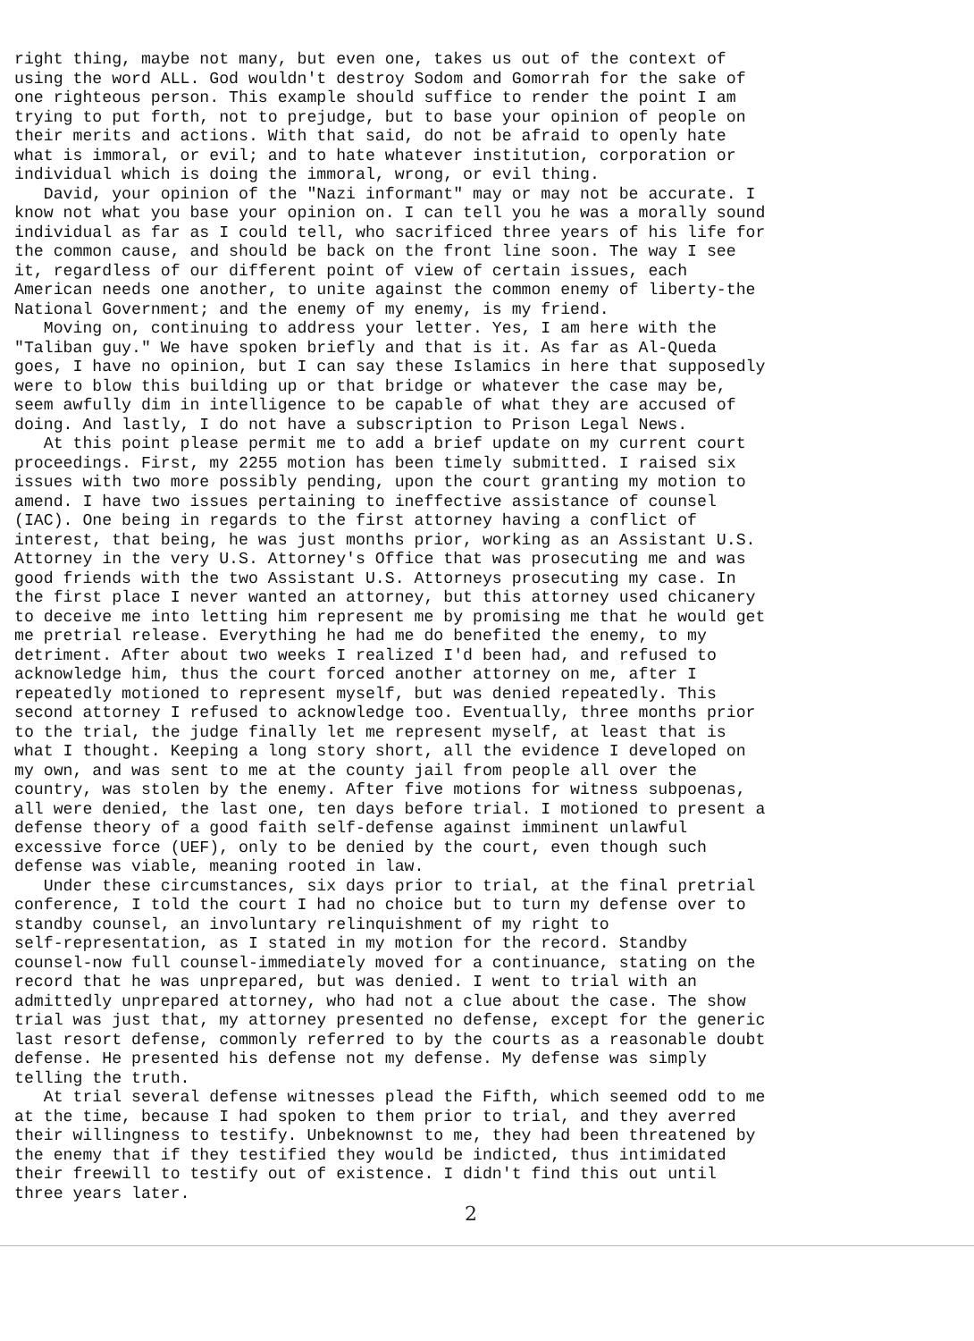right thing, maybe not many, but even one, takes us out of the context of using the word ALL. God wouldn't destroy Sodom and Gomorrah for the sake of one righteous person. This example should suffice to render the point I am trying to put forth, not to prejudge, but to base your opinion of people on their merits and actions. With that said, do not be afraid to openly hate what is immoral, or evil; and to hate whatever institution, corporation or individual which is doing the immoral, wrong, or evil thing. David, your opinion of the "Nazi informant" may or may not be accurate. I know not what you base your opinion on. I can tell you he was a morally sound individual as far as I could tell, who sacrificed three years of his life for the common cause, and should be back on the front line soon. The way I see it, regardless of our different point of view of certain issues, each American needs one another, to unite against the common enemy of liberty-the National Government; and the enemy of my enemy, is my friend. Moving on, continuing to address your letter. Yes, I am here with the "Taliban guy." We have spoken briefly and that is it. As far as Al-Queda goes, I have no opinion, but I can say these Islamics in here that supposedly were to blow this building up or that bridge or whatever the case may be, seem awfully dim in intelligence to be capable of what they are accused of doing. And lastly, I do not have a subscription to Prison Legal News. At this point please permit me to add a brief update on my current court proceedings. First, my 2255 motion has been timely submitted. I raised six issues with two more possibly pending, upon the court granting my motion to amend. I have two issues pertaining to ineffective assistance of counsel (IAC). One being in regards to the first attorney having a conflict of interest, that being, he was just months prior, working as an Assistant U.S. Attorney in the very U.S. Attorney's Office that was prosecuting me and was good friends with the two Assistant U.S. Attorneys prosecuting my case. In the first place I never wanted an attorney, but this attorney used chicanery to deceive me into letting him represent me by promising me that he would get me pretrial release. Everything he had me do benefited the enemy, to my detriment. After about two weeks I realized I'd been had, and refused to acknowledge him, thus the court forced another attorney on me, after I repeatedly motioned to represent myself, but was denied repeatedly. This second attorney I refused to acknowledge too. Eventually, three months prior to the trial, the judge finally let me represent myself, at least that is what I thought. Keeping a long story short, all the evidence I developed on my own, and was sent to me at the county jail from people all over the country, was stolen by the enemy. After five motions for witness subpoenas, all were denied, the last one, ten days before trial. I motioned to present a defense theory of a good faith self-defense against imminent unlawful excessive force (UEF), only to be denied by the court, even though such defense was viable, meaning rooted in law. Under these circumstances, six days prior to trial, at the final pretrial conference, I told the court I had no choice but to turn my defense over to standby counsel, an involuntary relinquishment of my right to self-representation, as I stated in my motion for the record. Standby counsel-now full counsel-immediately moved for a continuance, stating on the record that he was unprepared, but was denied. I went to trial with an admittedly unprepared attorney, who had not a clue about the case. The show trial was just that, my attorney presented no defense, except for the generic last resort defense, commonly referred to by the courts as a reasonable doubt defense. He presented his defense not my defense. My defense was simply telling the truth. At trial several defense witnesses plead the Fifth, which seemed odd to me at the time, because I had spoken to them prior to trial, and they averred their willingness to testify. Unbeknownst to me, they had been threatened by the enemy that if they testified they would be indicted, thus intimidated their freewill to testify out of existence. I didn't find this out until three years later.
2